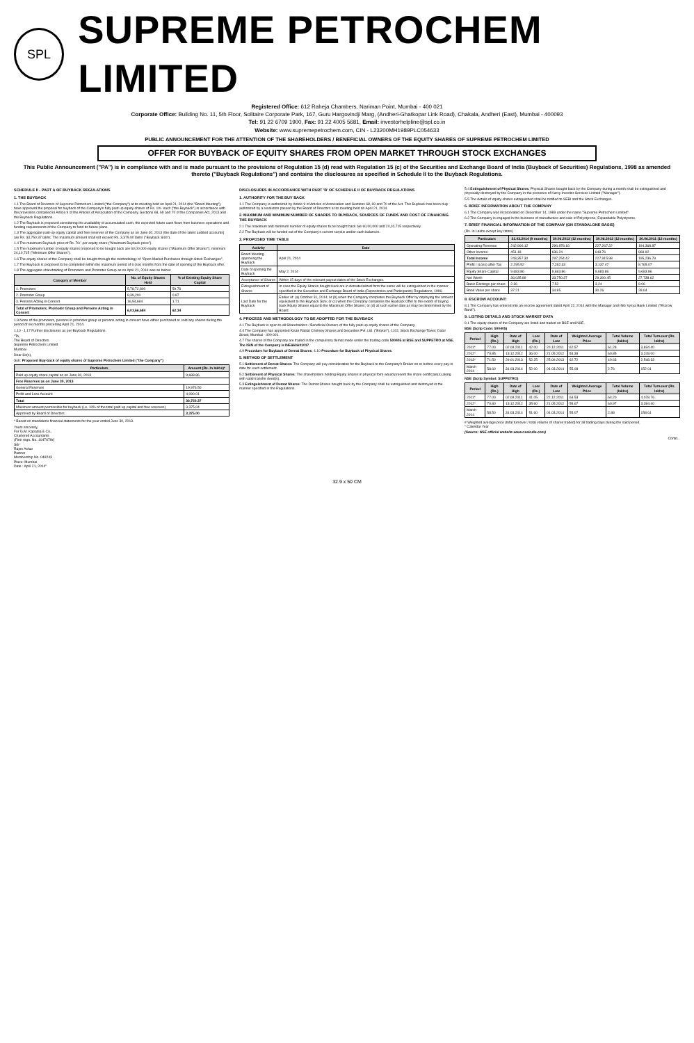SPL
SUPREME PETROCHEM LIMITED
Registered Office: 612 Raheja Chambers, Nariman Point, Mumbai - 400 021
Corporate Office: Building No. 11, 5th Floor, Solitaire Corporate Park, 167, Guru Hargovindji Marg, (Andheri-Ghatkopar Link Road), Chakala, Andheri (East), Mumbai - 400093
Tel: 91 22 6709 1900, Fax: 91 22 4005 5681, Email: investorhelpline@spl.co.in
Website: www.supremepetrochem.com, CIN - L23200MH1989PLC054633
PUBLIC ANNOUNCEMENT FOR THE ATTENTION OF THE SHAREHOLDERS / BENEFICIAL OWNERS OF THE EQUITY SHARES OF SUPREME PETROCHEM LIMITED
OFFER FOR BUYBACK OF EQUITY SHARES FROM OPEN MARKET THROUGH STOCK EXCHANGES
This Public Announcement ("PA") is in compliance with and is made pursuant to the provisions of Regulation 15 (d) read with Regulation 15 (c) of the Securities and Exchange Board of India (Buyback of Securities) Regulations, 1998 as amended thereto ("Buyback Regulations") and contains the disclosures as specified in Schedule II to the Buyback Regulations.
SCHEDULE II - PART A OF BUYBACK REGULATIONS
1. THE BUYBACK
1.1 The Board of Directors of Supreme Petrochem Limited ("the Company") at its meeting held on April 21, 2014 (the "Board Meeting"), have approved the proposal for buyback of the Company's fully paid up equity shares of Rs. 10/- each ("the Buyback") in accordance with the provisions contained in Article 9 of the Articles of Association of the Company, Sections 68, 69 and 70 of the Companies Act, 2013 and the Buyback Regulations.
1.2 The Buyback is proposed considering the availability of accumulated cash, the expected future cash flows from business operations and funding requirements of the Company to fund its future plans.
1.3 The aggregate paid-up equity capital and free reserves of the Company as on June 30, 2013 (the date of the latest audited accounts) are Rs. 33,750.37 lakhs. The maximum amount shall not exceed Rs. 3,375.00 lakhs ("Buyback Size").
1.4 The maximum Buyback price of Rs. 70/- per equity share ("Maximum Buyback price").
1.5 The maximum number of equity shares proposed to be bought back are 60,00,000 equity shares ("Maximum Offer Shares"); minimum 24,10,715 ("Minimum Offer Shares").
1.6 The equity shares of the Company shall be bought through the methodology of "Open Market Purchases through Stock Exchanges".
1.7 The Buyback is proposed to be completed within the maximum period of 6 (six) months from the date of opening of the Buyback offer.
1.8 The aggregate shareholding of Promoters and Promoter Group as on April 21, 2014 was as below:
| Category of Member | No. of Equity Shares Held | % of Existing Equity Share Capital |
| --- | --- | --- |
| 1. Promoters | 5,78,72,800 | 59.76 |
| 2. Promoter Group | 8,39,200 | 0.87 |
| 3. Persons Acting in Concert | 16,54,684 | 1.71 |
| Total of Promoters, Promoter Group and Persons Acting in Concert | 6,03,66,684 | 62.34 |
1.9 None of the promoters, persons in promoter group or persons acting in concert have either purchased or sold any shares during the period of six months preceding April 21, 2014.
1.10 - 1.17 Further disclosures as per Buyback Regulations.
"To,
The Board of Directors
Supreme Petrochem Limited
Mumbai
Dear Sir(s),
Sub: Proposed Buy-back of equity shares of Supreme Petrochem Limited ("the Company")
| Particulars | Amount (Rs. In lakhs)* |
| --- | --- |
| Paid up equity share capital as on June 30, 2013 | 9,683.86 |
| Free Reserves as on June 30, 2013 | |
| General Reserves | 19,976.50 |
| Profit and Loss Account | 4,090.01 |
| Total | 33,750.37 |
| Maximum amount permissible for buyback (i.e. 10% of the total paid up capital and free reserves) | 3,375.04 |
| Approved by Board of Directors | 3,375.00 |
* Based on standalone financial statements for the year ended June 30, 2013.
Yours sincerely,
For G.M. Kapadia & Co.,
Chartered Accountants
(Firm regn. No. 104767W)
Sd/-
Rajen Ashar
Partner
Membership No. 048243
Place: Mumbai
Date : April 21, 2014"
DISCLOSURES IN ACCORDANCE WITH PART 'B' OF SCHEDULE II OF BUYBACK REGULATIONS
1. AUTHORITY FOR THE BUY BACK
1.1 The Company is authorized by Article 9 of Articles of Association and Sections 68, 69 and 70 of the Act. This Buyback has been duly authorized by a resolution passed by the Board of Directors at its meeting held on April 21, 2014.
2. MAXIMUM AND MINIMUM NUMBER OF SHARES TO BUYBACK, SOURCES OF FUNDS AND COST OF FINANCING THE BUYBACK
2.1 The maximum and minimum number of equity shares to be bought back are 60,00,000 and 24,10,715 respectively.
2.2 The Buyback will be funded out of the Company's current surplus and/or cash balances.
3. PROPOSED TIME TABLE
| Activity | Date |
| --- | --- |
| Board Meeting approving the Buyback | April 21, 2014 |
| Date of opening the Buyback | May 2, 2014 |
| Acceptance of Shares | Within 15 days of the relevant payout dates of the Stock Exchanges. |
| Extinguishment of Shares | In case the Equity Shares bought back are in dematerialized form the same will be extinguished in the manner specified in the Securities and Exchange Board of India (Depositories and Participants) Regulations, 1996. |
| Last Date for the Buyback | Earlier of: (a) October 31, 2014; or (b) when the Company completes the Buyback Offer by deploying the amount equivalent to the Buyback Size; or (c) when the Company completes the Buyback Offer to the extent of buying back Equity Shares equal to the Maximum Offer Shares; or (d) at such earlier date as may be determined by the Board. |
4. PROCESS AND METHODOLOGY TO BE ADOPTED FOR THE BUYBACK
4.1 The Buyback is open to all Shareholders / Beneficial Owners of the fully paid-up equity shares of the Company.
4.4 The Company has appointed Kisan Ratilal Choksey Shares and Securities Pvt. Ltd. ("Broker"), 1102, Stock Exchange Tower, Dalal Street, Mumbai - 400 001.
4.7 The shares of the Company are traded in the compulsory demat mode under the trading code 500405 at BSE and SUPPETRO at NSE. The ISIN of the Company is INE663A01017.
4.9 Procedure for Buyback of Demat Shares; 4.10 Procedure for Buyback of Physical Shares.
5. METHOD OF SETTLEMENT
5.1 Settlement of Demat Shares: The Company will pay consideration for the Buyback to the Company's Broker on or before every pay-in date for each settlement.
5.2 Settlement of Physical Shares: The shareholders holding Equity Shares in physical form would present the share certificate(s) along with valid transfer deed(s).
5.3 Extinguishment of Demat Shares: The Demat Shares bought back by the Company shall be extinguished and destroyed in the manner specified in the Regulations.
5.4 Extinguishment of Physical Shares: Physical Shares bought back by the Company during a month shall be extinguished and physically destroyed by the Company in the presence of Karvy Investor Services Limited ("Manager").
5.5 The details of equity shares extinguished shall be notified to SEBI and the Stock Exchanges.
6. BRIEF INFORMATION ABOUT THE COMPANY
6.1 The Company was incorporated on December 14, 1989 under the name "Supreme Petrochem Limited".
6.2 The Company is engaged in the business of manufacture and sale of Polystyrene, Expandable Polystyrene.
7. BRIEF FINANCIAL INFORMATION OF THE COMPANY (ON STANDALONE BASIS)
(Rs. in Lakhs except key ratios)
| Particulars | 31.03.2014 (9 months) | 30.06.2013 (12 months) | 30.06.2012 (12 months) | 30.06.2011 (12 months) |
| --- | --- | --- | --- | --- |
| Operating Revenue | 242,906.12 | 296,878.18 | 227,267.22 | 194,368.87 |
| Other Income | 451.18 | 636.24 | 648.76 | 868.92 |
| Total Income | 243,357.30 | 297,254.42 | 227,915.98 | 195,236.79 |
| Profit / (Loss) after Tax | 2,295.52 | 7,282.33 | 3,137.47 | 8,765.07 |
| Equity Share Capital | 9,683.86 | 9,683.86 | 9,683.86 | 9,683.86 |
| Net Worth | 36,035.89 | 33,750.37 | 29,300.45 | 27,738.62 |
| Basic Earnings per share | 2.36 | 7.52 | 3.24 | 9.06 |
| Book Value per share | 37.21 | 34.85 | 30.26 | 28.64 |
8. ESCROW ACCOUNT:
8.1 The Company has entered into an escrow agreement dated April 22, 2014 with the Manager and ING Vysya Bank Limited ("Escrow Bank").
9. LISTING DETAILS AND STOCK MARKET DATA
9.1 The equity shares of the Company are listed and traded on BSE and NSE.
BSE (Scrip Code: 500405)
| Period | High (Rs.) | Date of High | Low (Rs.) | Date of Low | Weighted Average Price | Total Volume (lakhs) | Total Turnover (Rs. lakhs) |
| --- | --- | --- | --- | --- | --- | --- | --- |
| 2011* | 77.00 | 02.09.2011 | 42.00 | 20.12.2011 | 62.57 | 61.28 | 3,834.40 |
| 2012* | 70.85 | 13.12.2012 | 36.00 | 21.05.2012 | 53.39 | 60.85 | 3,249.00 |
| 2013* | 71.50 | 29.01.2013 | 52.25 | 25.09.2013 | 62.72 | 40.63 | 2,548.33 |
| March 2014 | 58.60 | 31.03.2014 | 52.00 | 04.03.2014 | 55.08 | 2.76 | 152.01 |
NSE (Scrip Symbol: SUPPETRO)
| Period | High (Rs.) | Date of High | Low (Rs.) | Date of Low | Weighted Average Price | Total Volume (lakhs) | Total Turnover (Rs. lakhs) |
| --- | --- | --- | --- | --- | --- | --- | --- |
| 2011* | 77.00 | 02.09.2011 | 41.05 | 22.12.2011 | 63.53 | 64.20 | 4,078.76 |
| 2012* | 70.80 | 13.12.2012 | 35.60 | 21.05.2012 | 55.67 | 60.97 | 3,394.40 |
| March 2014 | 58.50 | 31.03.2014 | 51.60 | 04.03.2014 | 55.07 | 2.88 | 158.61 |
# Weighted average price (total turnover / total volume of shares traded) for all trading days during the said period.
* Calendar Year
(Source: NSE official website www.nseindia.com)
Contd...
32.9 x 50 CM